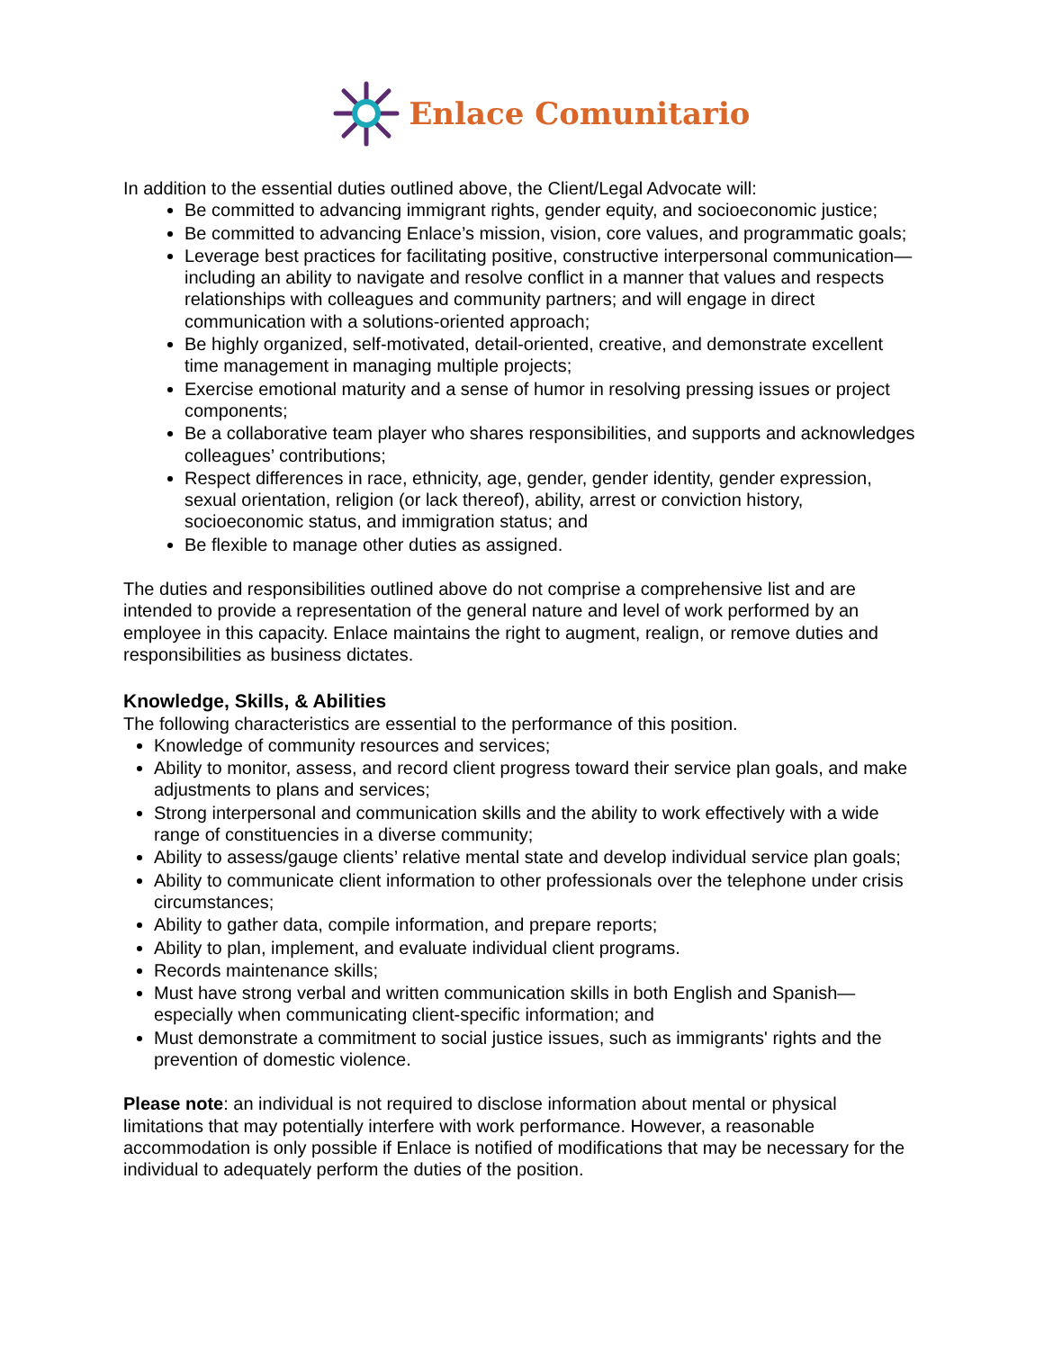Enlace Comunitario
In addition to the essential duties outlined above, the Client/Legal Advocate will:
Be committed to advancing immigrant rights, gender equity, and socioeconomic justice;
Be committed to advancing Enlace’s mission, vision, core values, and programmatic goals;
Leverage best practices for facilitating positive, constructive interpersonal communication—including an ability to navigate and resolve conflict in a manner that values and respects relationships with colleagues and community partners; and will engage in direct communication with a solutions-oriented approach;
Be highly organized, self-motivated, detail-oriented, creative, and demonstrate excellent time management in managing multiple projects;
Exercise emotional maturity and a sense of humor in resolving pressing issues or project components;
Be a collaborative team player who shares responsibilities, and supports and acknowledges colleagues’ contributions;
Respect differences in race, ethnicity, age, gender, gender identity, gender expression, sexual orientation, religion (or lack thereof), ability, arrest or conviction history, socioeconomic status, and immigration status; and
Be flexible to manage other duties as assigned.
The duties and responsibilities outlined above do not comprise a comprehensive list and are intended to provide a representation of the general nature and level of work performed by an employee in this capacity. Enlace maintains the right to augment, realign, or remove duties and responsibilities as business dictates.
Knowledge, Skills, & Abilities
The following characteristics are essential to the performance of this position.
Knowledge of community resources and services;
Ability to monitor, assess, and record client progress toward their service plan goals, and make adjustments to plans and services;
Strong interpersonal and communication skills and the ability to work effectively with a wide range of constituencies in a diverse community;
Ability to assess/gauge clients’ relative mental state and develop individual service plan goals;
Ability to communicate client information to other professionals over the telephone under crisis circumstances;
Ability to gather data, compile information, and prepare reports;
Ability to plan, implement, and evaluate individual client programs.
Records maintenance skills;
Must have strong verbal and written communication skills in both English and Spanish—especially when communicating client-specific information; and
Must demonstrate a commitment to social justice issues, such as immigrants' rights and the prevention of domestic violence.
Please note: an individual is not required to disclose information about mental or physical limitations that may potentially interfere with work performance. However, a reasonable accommodation is only possible if Enlace is notified of modifications that may be necessary for the individual to adequately perform the duties of the position.